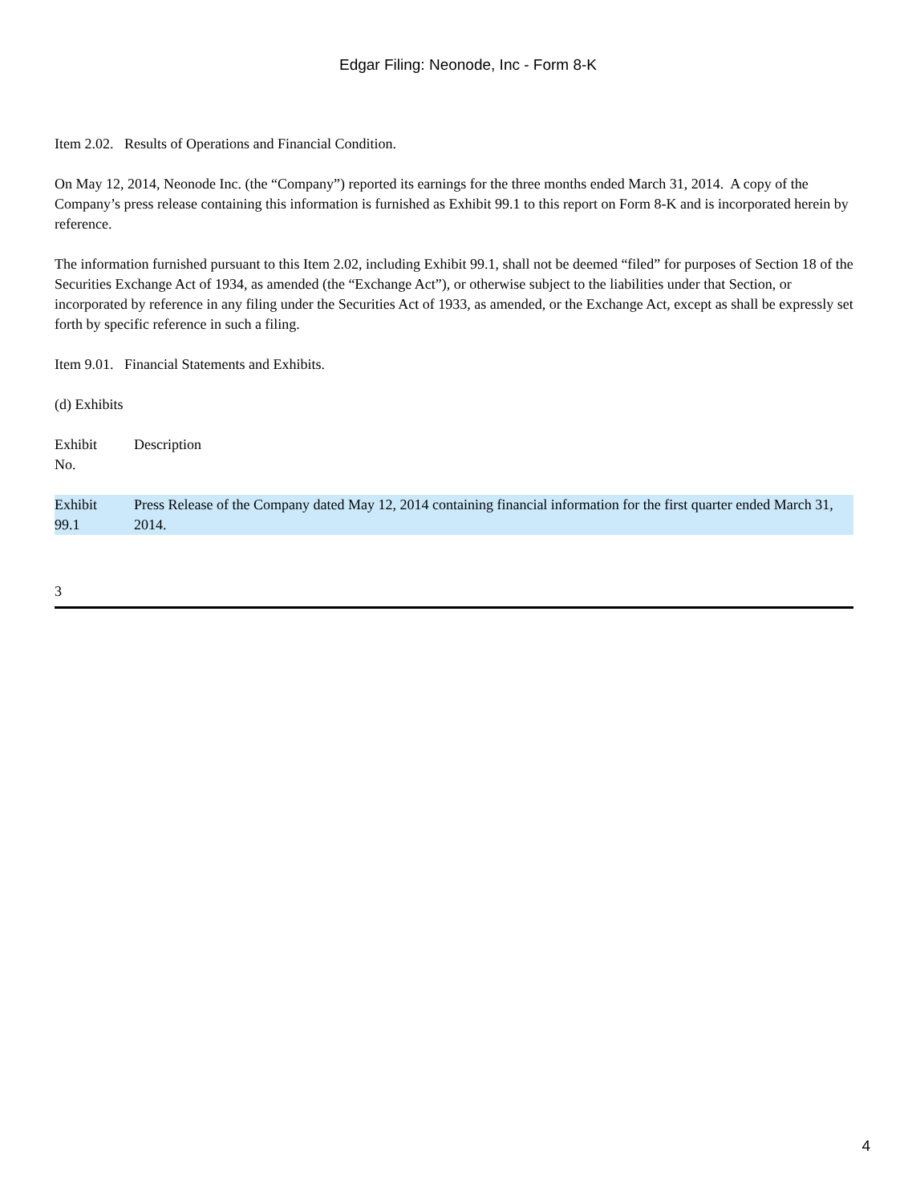Edgar Filing: Neonode, Inc - Form 8-K
Item 2.02. Results of Operations and Financial Condition.
On May 12, 2014, Neonode Inc. (the “Company”) reported its earnings for the three months ended March 31, 2014. A copy of the Company’s press release containing this information is furnished as Exhibit 99.1 to this report on Form 8-K and is incorporated herein by reference.
The information furnished pursuant to this Item 2.02, including Exhibit 99.1, shall not be deemed “filed” for purposes of Section 18 of the Securities Exchange Act of 1934, as amended (the “Exchange Act”), or otherwise subject to the liabilities under that Section, or incorporated by reference in any filing under the Securities Act of 1933, as amended, or the Exchange Act, except as shall be expressly set forth by specific reference in such a filing.
Item 9.01. Financial Statements and Exhibits.
(d) Exhibits
| Exhibit No. | Description |
| Exhibit 99.1 | Press Release of the Company dated May 12, 2014 containing financial information for the first quarter ended March 31, 2014. |
3
4